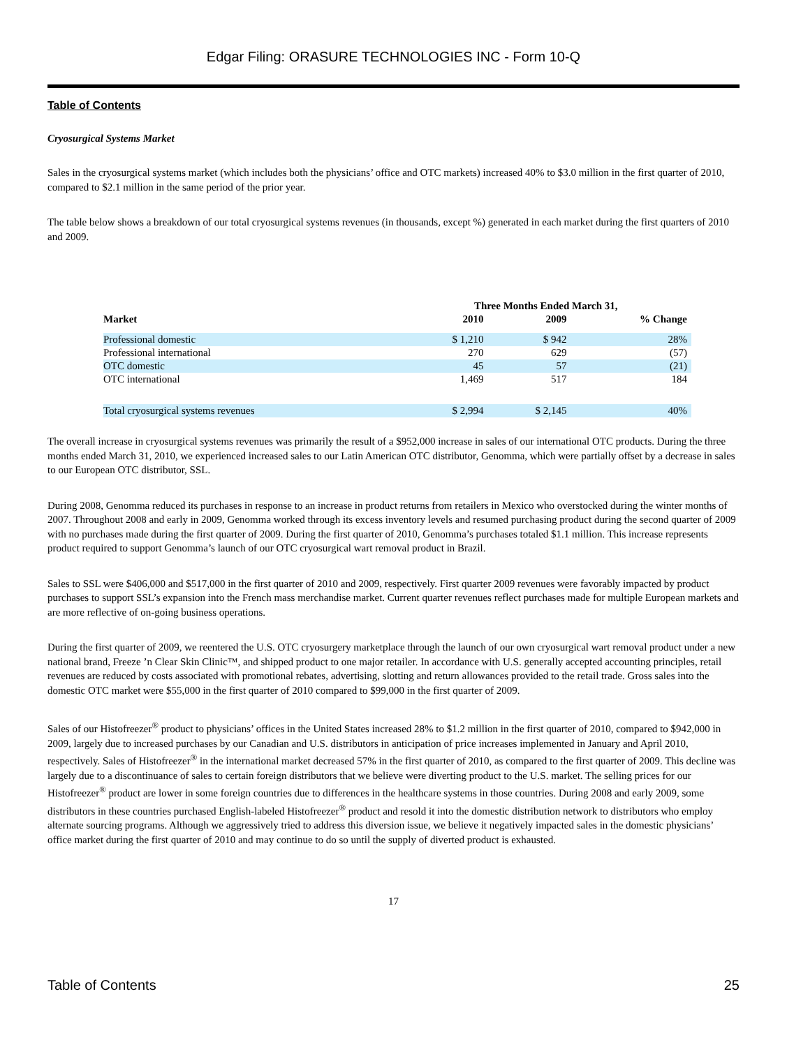Edgar Filing: ORASURE TECHNOLOGIES INC - Form 10-Q
Table of Contents
Cryosurgical Systems Market
Sales in the cryosurgical systems market (which includes both the physicians’ office and OTC markets) increased 40% to $3.0 million in the first quarter of 2010, compared to $2.1 million in the same period of the prior year.
The table below shows a breakdown of our total cryosurgical systems revenues (in thousands, except %) generated in each market during the first quarters of 2010 and 2009.
| | Three Months Ended March 31, | | |
| --- | --- | --- | --- |
| Market | 2010 | 2009 | % Change |
| Professional domestic | $ 1,210 | $ 942 | 28% |
| Professional international | 270 | 629 | (57) |
| OTC domestic | 45 | 57 | (21) |
| OTC international | 1,469 | 517 | 184 |
| Total cryosurgical systems revenues | $ 2,994 | $ 2,145 | 40% |
The overall increase in cryosurgical systems revenues was primarily the result of a $952,000 increase in sales of our international OTC products. During the three months ended March 31, 2010, we experienced increased sales to our Latin American OTC distributor, Genomma, which were partially offset by a decrease in sales to our European OTC distributor, SSL.
During 2008, Genomma reduced its purchases in response to an increase in product returns from retailers in Mexico who overstocked during the winter months of 2007. Throughout 2008 and early in 2009, Genomma worked through its excess inventory levels and resumed purchasing product during the second quarter of 2009 with no purchases made during the first quarter of 2009. During the first quarter of 2010, Genomma’s purchases totaled $1.1 million. This increase represents product required to support Genomma’s launch of our OTC cryosurgical wart removal product in Brazil.
Sales to SSL were $406,000 and $517,000 in the first quarter of 2010 and 2009, respectively. First quarter 2009 revenues were favorably impacted by product purchases to support SSL’s expansion into the French mass merchandise market. Current quarter revenues reflect purchases made for multiple European markets and are more reflective of on-going business operations.
During the first quarter of 2009, we reentered the U.S. OTC cryosurgery marketplace through the launch of our own cryosurgical wart removal product under a new national brand, Freeze ’n Clear Skin Clinic™, and shipped product to one major retailer. In accordance with U.S. generally accepted accounting principles, retail revenues are reduced by costs associated with promotional rebates, advertising, slotting and return allowances provided to the retail trade. Gross sales into the domestic OTC market were $55,000 in the first quarter of 2010 compared to $99,000 in the first quarter of 2009.
Sales of our Histofreezer<sup>®</sup> product to physicians’ offices in the United States increased 28% to $1.2 million in the first quarter of 2010, compared to $942,000 in 2009, largely due to increased purchases by our Canadian and U.S. distributors in anticipation of price increases implemented in January and April 2010, respectively. Sales of Histofreezer<sup>®</sup> in the international market decreased 57% in the first quarter of 2010, as compared to the first quarter of 2009. This decline was largely due to a discontinuance of sales to certain foreign distributors that we believe were diverting product to the U.S. market. The selling prices for our Histofreezer<sup>®</sup> product are lower in some foreign countries due to differences in the healthcare systems in those countries. During 2008 and early 2009, some distributors in these countries purchased English-labeled Histofreezer<sup>®</sup> product and resold it into the domestic distribution network to distributors who employ alternate sourcing programs. Although we aggressively tried to address this diversion issue, we believe it negatively impacted sales in the domestic physicians’ office market during the first quarter of 2010 and may continue to do so until the supply of diverted product is exhausted.
17
Table of Contents 25